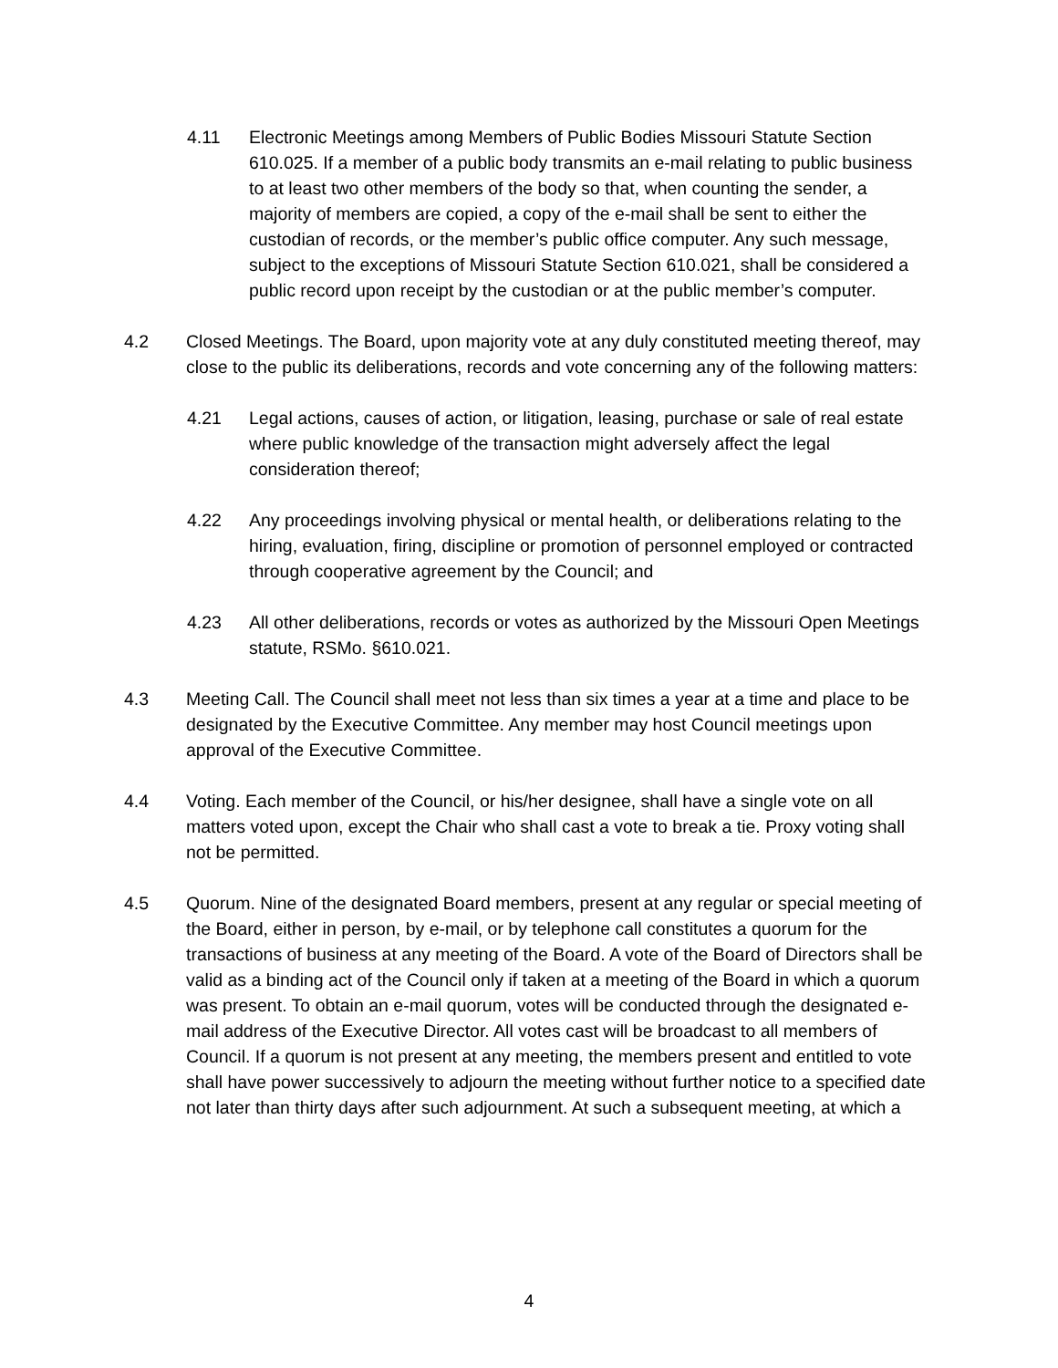4.11 Electronic Meetings among Members of Public Bodies Missouri Statute Section 610.025. If a member of a public body transmits an e-mail relating to public business to at least two other members of the body so that, when counting the sender, a majority of members are copied, a copy of the e-mail shall be sent to either the custodian of records, or the member’s public office computer. Any such message, subject to the exceptions of Missouri Statute Section 610.021, shall be considered a public record upon receipt by the custodian or at the public member’s computer.
4.2 Closed Meetings. The Board, upon majority vote at any duly constituted meeting thereof, may close to the public its deliberations, records and vote concerning any of the following matters:
4.21 Legal actions, causes of action, or litigation, leasing, purchase or sale of real estate where public knowledge of the transaction might adversely affect the legal consideration thereof;
4.22 Any proceedings involving physical or mental health, or deliberations relating to the hiring, evaluation, firing, discipline or promotion of personnel employed or contracted through cooperative agreement by the Council; and
4.23 All other deliberations, records or votes as authorized by the Missouri Open Meetings statute, RSMo. §610.021.
4.3 Meeting Call. The Council shall meet not less than six times a year at a time and place to be designated by the Executive Committee. Any member may host Council meetings upon approval of the Executive Committee.
4.4 Voting. Each member of the Council, or his/her designee, shall have a single vote on all matters voted upon, except the Chair who shall cast a vote to break a tie. Proxy voting shall not be permitted.
4.5 Quorum. Nine of the designated Board members, present at any regular or special meeting of the Board, either in person, by e-mail, or by telephone call constitutes a quorum for the transactions of business at any meeting of the Board. A vote of the Board of Directors shall be valid as a binding act of the Council only if taken at a meeting of the Board in which a quorum was present. To obtain an e-mail quorum, votes will be conducted through the designated e-mail address of the Executive Director. All votes cast will be broadcast to all members of Council. If a quorum is not present at any meeting, the members present and entitled to vote shall have power successively to adjourn the meeting without further notice to a specified date not later than thirty days after such adjournment. At such a subsequent meeting, at which a
4